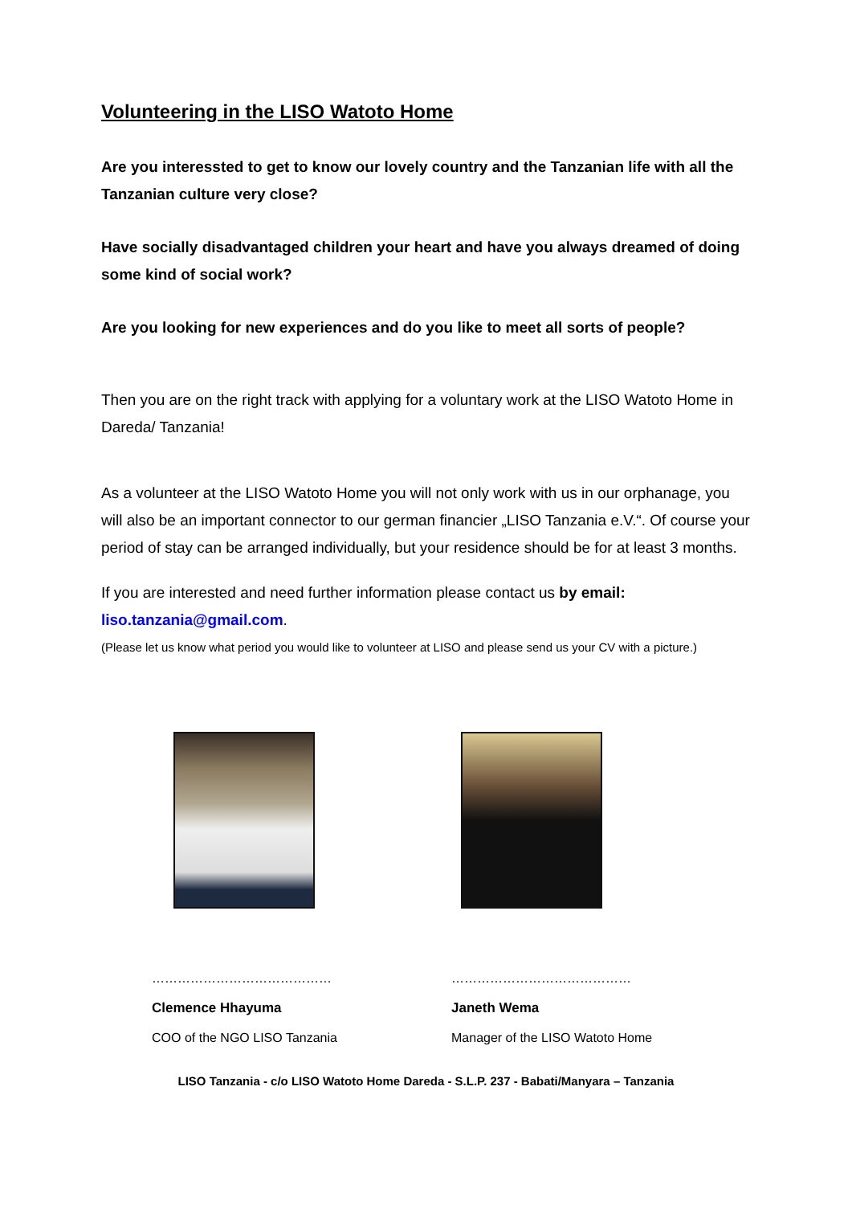Volunteering in the LISO Watoto Home
Are you interessted to get to know our lovely country and the Tanzanian life with all the Tanzanian culture very close?
Have socially disadvantaged children your heart and have you always dreamed of doing some kind of social work?
Are you looking for new experiences and do you like to meet all sorts of people?
Then you are on the right track with applying for a voluntary work at the LISO Watoto Home in Dareda/ Tanzania!
As a volunteer at the LISO Watoto Home you will not only work with us in our orphanage, you will also be an important connector to our german financier „LISO Tanzania e.V.“. Of course your period of stay can be arranged individually, but your residence should be for at least 3 months.
If you are interested and need further information please contact us by email:
liso.tanzania@gmail.com.
(Please let us know what period you would like to volunteer at LISO and please send us your CV with a picture.)
……………………………………
Clemence Hhayuma
COO of the NGO LISO Tanzania
……………………………………
Janeth Wema
Manager of the LISO Watoto Home
LISO Tanzania - c/o LISO Watoto Home Dareda - S.L.P. 237 - Babati/Manyara – Tanzania